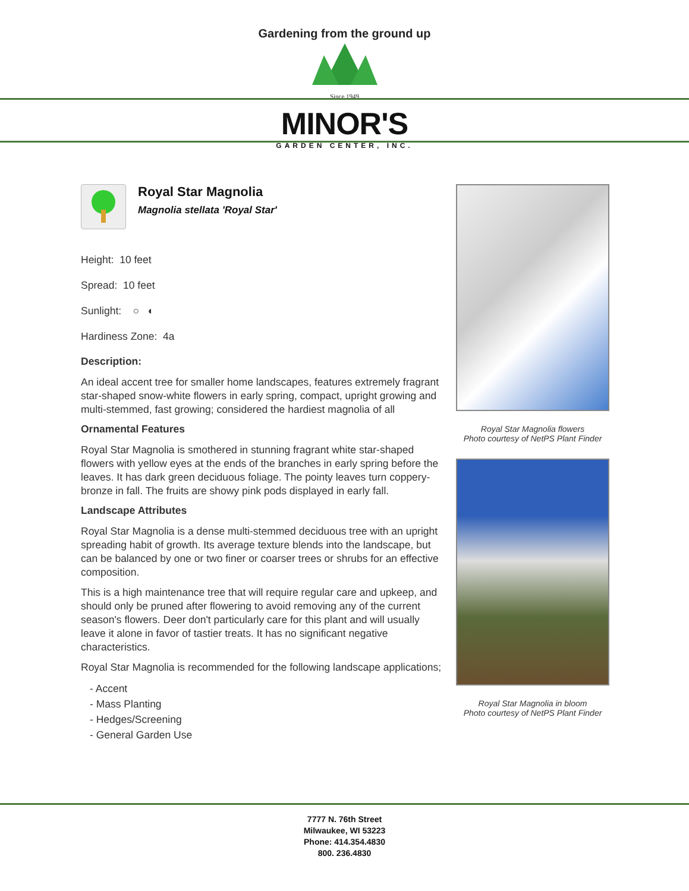Gardening from the ground up
Since 1949
MINOR'S
GARDEN CENTER, INC.
Royal Star Magnolia
Magnolia stellata 'Royal Star'
Height: 10 feet
Spread: 10 feet
Sunlight: ○ ◐
Hardiness Zone: 4a
Description:
An ideal accent tree for smaller home landscapes, features extremely fragrant star-shaped snow-white flowers in early spring, compact, upright growing and multi-stemmed, fast growing; considered the hardiest magnolia of all
Ornamental Features
Royal Star Magnolia is smothered in stunning fragrant white star-shaped flowers with yellow eyes at the ends of the branches in early spring before the leaves. It has dark green deciduous foliage. The pointy leaves turn coppery-bronze in fall. The fruits are showy pink pods displayed in early fall.
Landscape Attributes
Royal Star Magnolia is a dense multi-stemmed deciduous tree with an upright spreading habit of growth. Its average texture blends into the landscape, but can be balanced by one or two finer or coarser trees or shrubs for an effective composition.
This is a high maintenance tree that will require regular care and upkeep, and should only be pruned after flowering to avoid removing any of the current season's flowers. Deer don't particularly care for this plant and will usually leave it alone in favor of tastier treats. It has no significant negative characteristics.
Royal Star Magnolia is recommended for the following landscape applications;
- Accent
- Mass Planting
- Hedges/Screening
- General Garden Use
Royal Star Magnolia flowers
Photo courtesy of NetPS Plant Finder
Royal Star Magnolia in bloom
Photo courtesy of NetPS Plant Finder
7777 N. 76th Street
Milwaukee, WI 53223
Phone: 414.354.4830
800. 236.4830